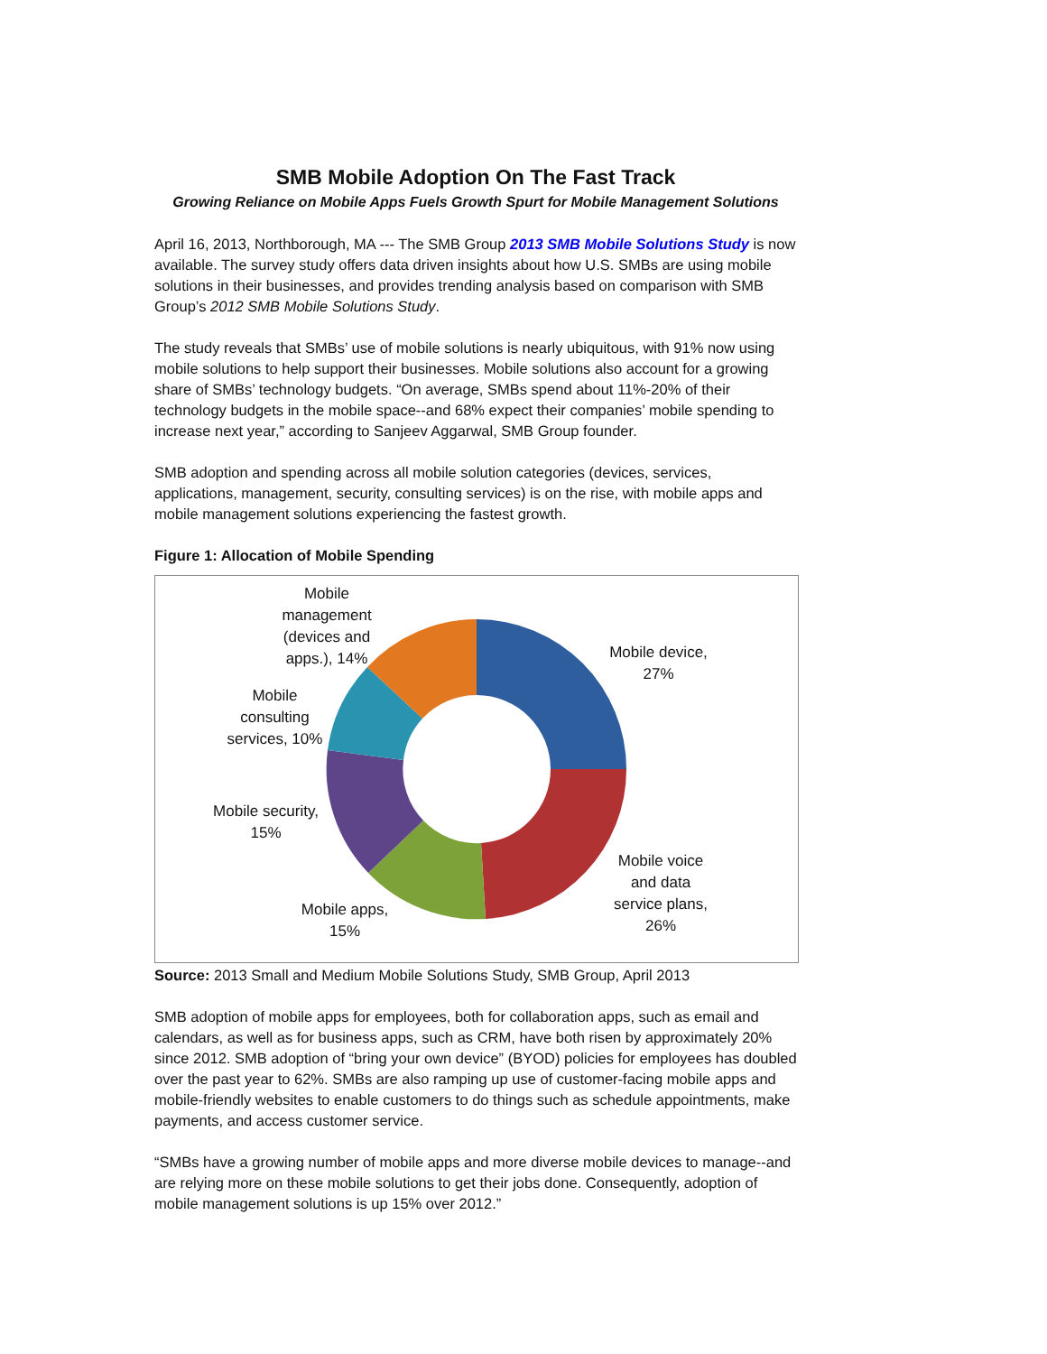SMB Mobile Adoption On The Fast Track
Growing Reliance on Mobile Apps Fuels Growth Spurt for Mobile Management Solutions
April 16, 2013, Northborough, MA --- The SMB Group 2013 SMB Mobile Solutions Study is now available. The survey study offers data driven insights about how U.S. SMBs are using mobile solutions in their businesses, and provides trending analysis based on comparison with SMB Group’s 2012 SMB Mobile Solutions Study.
The study reveals that SMBs’ use of mobile solutions is nearly ubiquitous, with 91% now using mobile solutions to help support their businesses. Mobile solutions also account for a growing share of SMBs’ technology budgets. “On average, SMBs spend about 11%-20% of their technology budgets in the mobile space--and 68% expect their companies’ mobile spending to increase next year,” according to Sanjeev Aggarwal, SMB Group founder.
SMB adoption and spending across all mobile solution categories (devices, services, applications, management, security, consulting services) is on the rise, with mobile apps and mobile management solutions experiencing the fastest growth.
Figure 1: Allocation of Mobile Spending
Mobile management (devices and apps.), 14%
Mobile device, 27%
Mobile consulting services, 10%
Mobile security, 15%
Mobile voice and data service plans, 26%
Mobile apps, 15%
Source: 2013 Small and Medium Mobile Solutions Study, SMB Group, April 2013
SMB adoption of mobile apps for employees, both for collaboration apps, such as email and calendars, as well as for business apps, such as CRM, have both risen by approximately 20% since 2012. SMB adoption of “bring your own device” (BYOD) policies for employees has doubled over the past year to 62%. SMBs are also ramping up use of customer-facing mobile apps and mobile-friendly websites to enable customers to do things such as schedule appointments, make payments, and access customer service.
“SMBs have a growing number of mobile apps and more diverse mobile devices to manage--and are relying more on these mobile solutions to get their jobs done. Consequently, adoption of mobile management solutions is up 15% over 2012.”